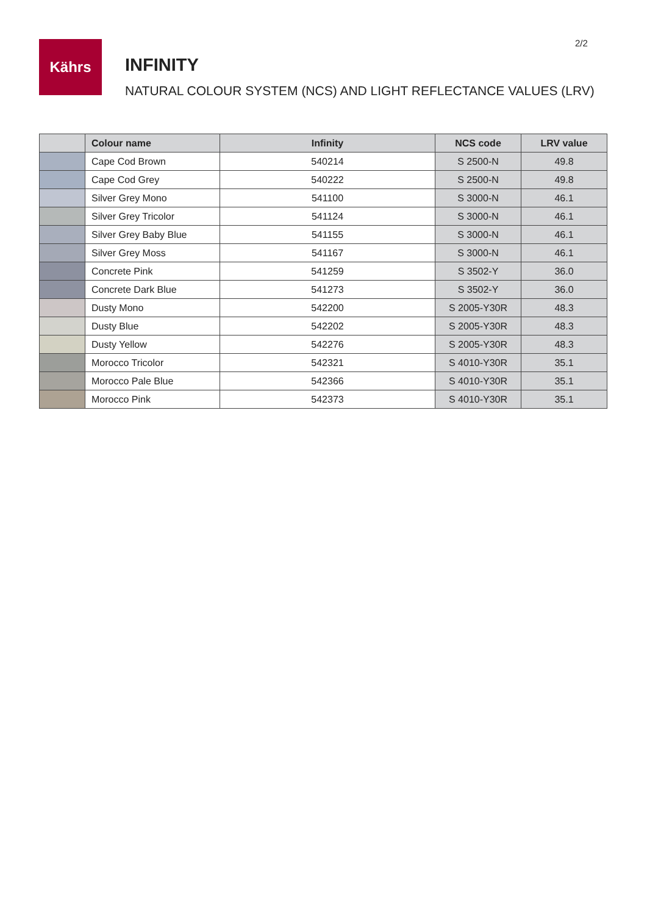2/2
Kährs
INFINITY
NATURAL COLOUR SYSTEM (NCS) AND LIGHT REFLECTANCE VALUES (LRV)
| | Colour name | Infinity | NCS code | LRV value |
| --- | --- | --- | --- | --- |
| | Cape Cod Brown | 540214 | S 2500-N | 49.8 |
| | Cape Cod Grey | 540222 | S 2500-N | 49.8 |
| | Silver Grey Mono | 541100 | S 3000-N | 46.1 |
| | Silver Grey Tricolor | 541124 | S 3000-N | 46.1 |
| | Silver Grey Baby Blue | 541155 | S 3000-N | 46.1 |
| | Silver Grey Moss | 541167 | S 3000-N | 46.1 |
| | Concrete Pink | 541259 | S 3502-Y | 36.0 |
| | Concrete Dark Blue | 541273 | S 3502-Y | 36.0 |
| | Dusty Mono | 542200 | S 2005-Y30R | 48.3 |
| | Dusty Blue | 542202 | S 2005-Y30R | 48.3 |
| | Dusty Yellow | 542276 | S 2005-Y30R | 48.3 |
| | Morocco Tricolor | 542321 | S 4010-Y30R | 35.1 |
| | Morocco Pale Blue | 542366 | S 4010-Y30R | 35.1 |
| | Morocco Pink | 542373 | S 4010-Y30R | 35.1 |